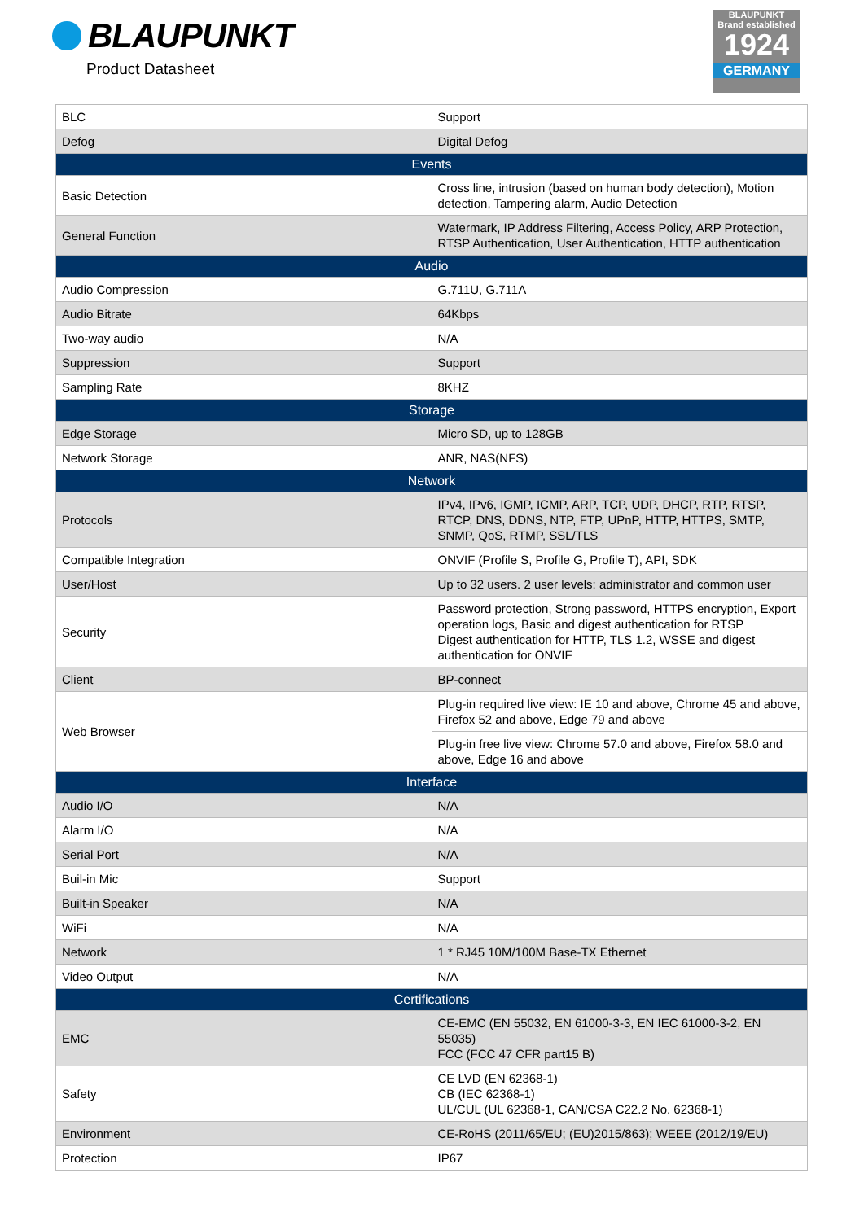BLAUPUNKT
Product Datasheet
BLAUPUNKT
Brand established
1924
GERMANY
| BLC | Support |
| Defog | Digital Defog |
| Events | |
| Basic Detection | Cross line, intrusion (based on human body detection), Motion detection, Tampering alarm, Audio Detection |
| General Function | Watermark, IP Address Filtering, Access Policy, ARP Protection, RTSP Authentication, User Authentication, HTTP authentication |
| Audio | |
| Audio Compression | G.711U, G.711A |
| Audio Bitrate | 64Kbps |
| Two-way audio | N/A |
| Suppression | Support |
| Sampling Rate | 8KHZ |
| Storage | |
| Edge Storage | Micro SD, up to 128GB |
| Network Storage | ANR, NAS(NFS) |
| Network | |
| Protocols | IPv4, IPv6, IGMP, ICMP, ARP, TCP, UDP, DHCP, RTP, RTSP, RTCP, DNS, DDNS, NTP, FTP, UPnP, HTTP, HTTPS, SMTP, SNMP, QoS, RTMP, SSL/TLS |
| Compatible Integration | ONVIF (Profile S, Profile G, Profile T), API, SDK |
| User/Host | Up to 32 users. 2 user levels: administrator and common user |
| Security | Password protection, Strong password, HTTPS encryption, Export operation logs, Basic and digest authentication for RTSP Digest authentication for HTTP, TLS 1.2, WSSE and digest authentication for ONVIF |
| Client | BP-connect |
| Web Browser | Plug-in required live view: IE 10 and above, Chrome 45 and above, Firefox 52 and above, Edge 79 and above |
| | Plug-in free live view: Chrome 57.0 and above, Firefox 58.0 and above, Edge 16 and above |
| Interface | |
| Audio I/O | N/A |
| Alarm I/O | N/A |
| Serial Port | N/A |
| Buil-in Mic | Support |
| Built-in Speaker | N/A |
| WiFi | N/A |
| Network | 1 * RJ45 10M/100M Base-TX Ethernet |
| Video Output | N/A |
| Certifications | |
| EMC | CE-EMC (EN 55032, EN 61000-3-3, EN IEC 61000-3-2, EN 55035) FCC (FCC 47 CFR part15 B) |
| Safety | CE LVD (EN 62368-1) CB (IEC 62368-1) UL/CUL (UL 62368-1, CAN/CSA C22.2 No. 62368-1) |
| Environment | CE-RoHS (2011/65/EU; (EU)2015/863); WEEE (2012/19/EU) |
| Protection | IP67 |